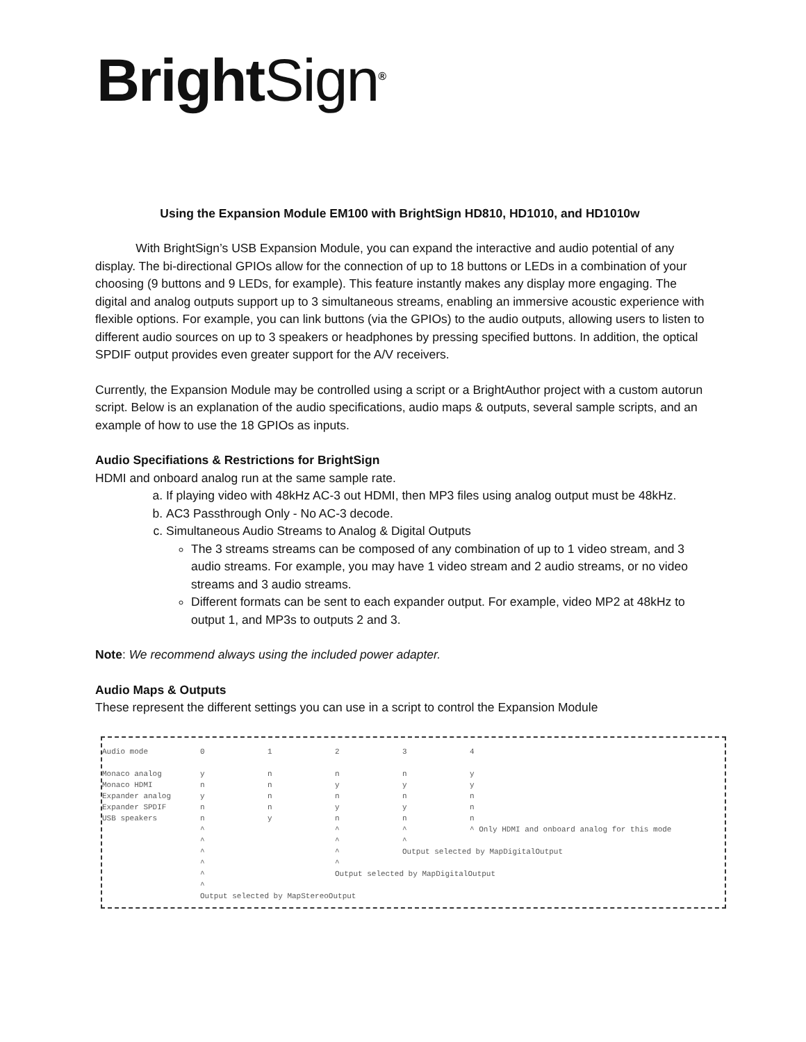BrightSign<sup>®</sup>
Using the Expansion Module EM100 with BrightSign HD810, HD1010, and HD1010w
With BrightSign’s USB Expansion Module, you can expand the interactive and audio potential of any display. The bi-directional GPIOs allow for the connection of up to 18 buttons or LEDs in a combination of your choosing (9 buttons and 9 LEDs, for example). This feature instantly makes any display more engaging. The digital and analog outputs support up to 3 simultaneous streams, enabling an immersive acoustic experience with flexible options. For example, you can link buttons (via the GPIOs) to the audio outputs, allowing users to listen to different audio sources on up to 3 speakers or headphones by pressing specified buttons. In addition, the optical SPDIF output provides even greater support for the A/V receivers.
Currently, the Expansion Module may be controlled using a script or a BrightAuthor project with a custom autorun script. Below is an explanation of the audio specifications, audio maps & outputs, several sample scripts, and an example of how to use the 18 GPIOs as inputs.
Audio Specifiations & Restrictions for BrightSign
HDMI and onboard analog run at the same sample rate.
a. If playing video with 48kHz AC-3 out HDMI, then MP3 files using analog output must be 48kHz.
b. AC3 Passthrough Only - No AC-3 decode.
c. Simultaneous Audio Streams to Analog & Digital Outputs
The 3 streams streams can be composed of any combination of up to 1 video stream, and 3 audio streams. For example, you may have 1 video stream and 2 audio streams, or no video streams and 3 audio streams.
Different formats can be sent to each expander output. For example, video MP2 at 48kHz to output 1, and MP3s to outputs 2 and 3.
Note: We recommend always using the included power adapter.
Audio Maps & Outputs
These represent the different settings you can use in a script to control the Expansion Module
| Audio mode | 0 | 1 | 2 | 3 | 4 |
| Monaco analog | y | n | n | n | y |
| Monaco HDMI | n | n | y | y | y |
| Expander analog | y | n | n | n | n |
| Expander SPDIF | n | n | y | y | n |
| USB speakers | n | y | n | n | n |
| | ^ | | ^ | ^ | ^ Only HDMI and onboard analog for this mode |
| | ^ | | ^ | ^ | |
| | ^ | | ^ | Output selected by MapDigitalOutput | |
| | ^ | | ^ | | |
| | ^ | | Output selected by MapDigitalOutput | | |
| | ^ | | | | |
| | Output selected by MapStereoOutput | | | | |